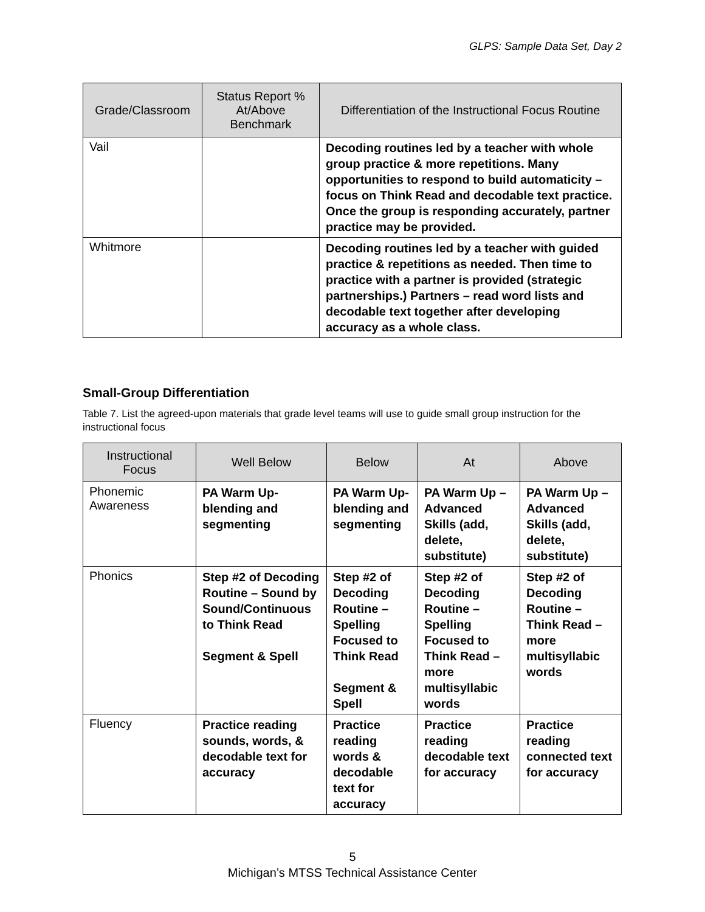GLPS: Sample Data Set, Day 2
| Grade/Classroom | Status Report % At/Above Benchmark | Differentiation of the Instructional Focus Routine |
| --- | --- | --- |
| Vail | | Decoding routines led by a teacher with whole group practice & more repetitions. Many opportunities to respond to build automaticity – focus on Think Read and decodable text practice. Once the group is responding accurately, partner practice may be provided. |
| Whitmore | | Decoding routines led by a teacher with guided practice & repetitions as needed. Then time to practice with a partner is provided (strategic partnerships.) Partners – read word lists and decodable text together after developing accuracy as a whole class. |
Small-Group Differentiation
Table 7. List the agreed-upon materials that grade level teams will use to guide small group instruction for the instructional focus
| Instructional Focus | Well Below | Below | At | Above |
| --- | --- | --- | --- | --- |
| Phonemic Awareness | PA Warm Up-blending and segmenting | PA Warm Up-blending and segmenting | PA Warm Up – Advanced Skills (add, delete, substitute) | PA Warm Up – Advanced Skills (add, delete, substitute) |
| Phonics | Step #2 of Decoding Routine – Sound by Sound/Continuous to Think Read Segment & Spell | Step #2 of Decoding Routine – Spelling Focused to Think Read Segment & Spell | Step #2 of Decoding Routine – Spelling Focused to Think Read – more multisyllabic words | Step #2 of Decoding Routine – Think Read – more multisyllabic words |
| Fluency | Practice reading sounds, words, & decodable text for accuracy | Practice reading words & decodable text for accuracy | Practice reading decodable text for accuracy | Practice reading connected text for accuracy |
5
Michigan’s MTSS Technical Assistance Center